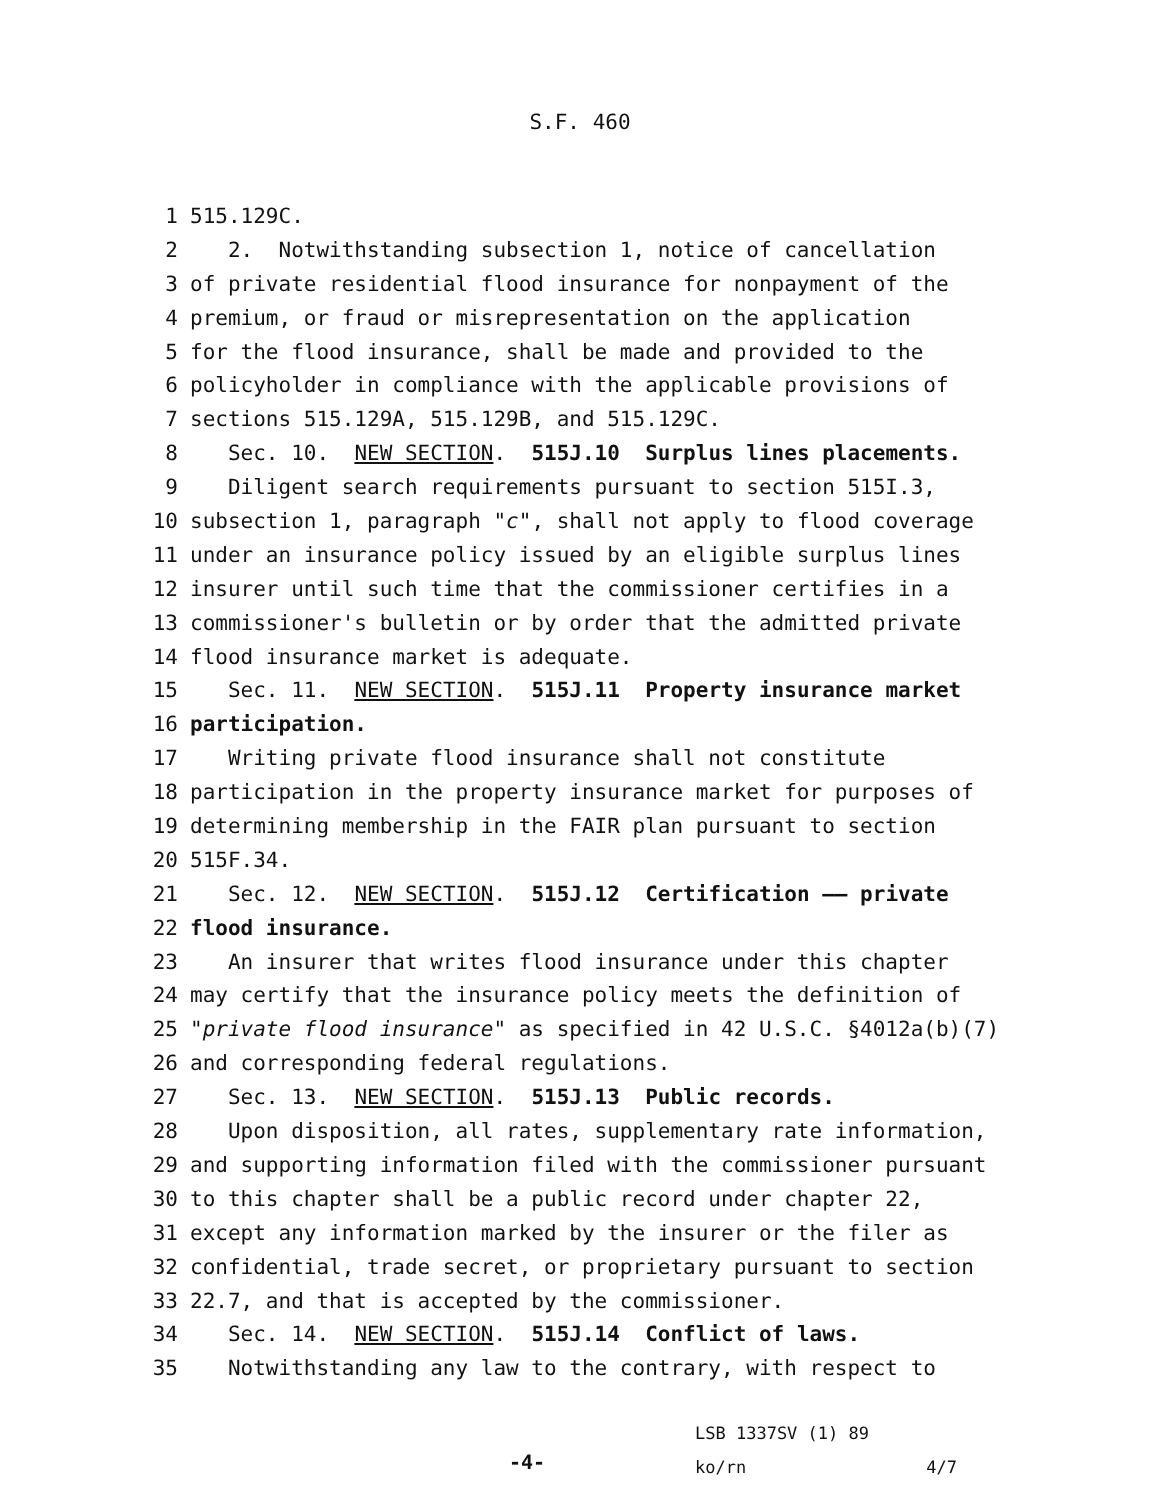S.F. 460
1 515.129C.
2 2. Notwithstanding subsection 1, notice of cancellation
3 of private residential flood insurance for nonpayment of the
4 premium, or fraud or misrepresentation on the application
5 for the flood insurance, shall be made and provided to the
6 policyholder in compliance with the applicable provisions of
7 sections 515.129A, 515.129B, and 515.129C.
8 Sec. 10. NEW SECTION. 515J.10 Surplus lines placements.
9 Diligent search requirements pursuant to section 515I.3,
10 subsection 1, paragraph "c", shall not apply to flood coverage
11 under an insurance policy issued by an eligible surplus lines
12 insurer until such time that the commissioner certifies in a
13 commissioner's bulletin or by order that the admitted private
14 flood insurance market is adequate.
15 Sec. 11. NEW SECTION. 515J.11 Property insurance market
16 participation.
17 Writing private flood insurance shall not constitute
18 participation in the property insurance market for purposes of
19 determining membership in the FAIR plan pursuant to section
20 515F.34.
21 Sec. 12. NEW SECTION. 515J.12 Certification —— private
22 flood insurance.
23 An insurer that writes flood insurance under this chapter
24 may certify that the insurance policy meets the definition of
25 "private flood insurance" as specified in 42 U.S.C. §4012a(b)(7)
26 and corresponding federal regulations.
27 Sec. 13. NEW SECTION. 515J.13 Public records.
28 Upon disposition, all rates, supplementary rate information,
29 and supporting information filed with the commissioner pursuant
30 to this chapter shall be a public record under chapter 22,
31 except any information marked by the insurer or the filer as
32 confidential, trade secret, or proprietary pursuant to section
33 22.7, and that is accepted by the commissioner.
34 Sec. 14. NEW SECTION. 515J.14 Conflict of laws.
35 Notwithstanding any law to the contrary, with respect to
-4-
LSB 1337SV (1) 89
ko/rn 4/7